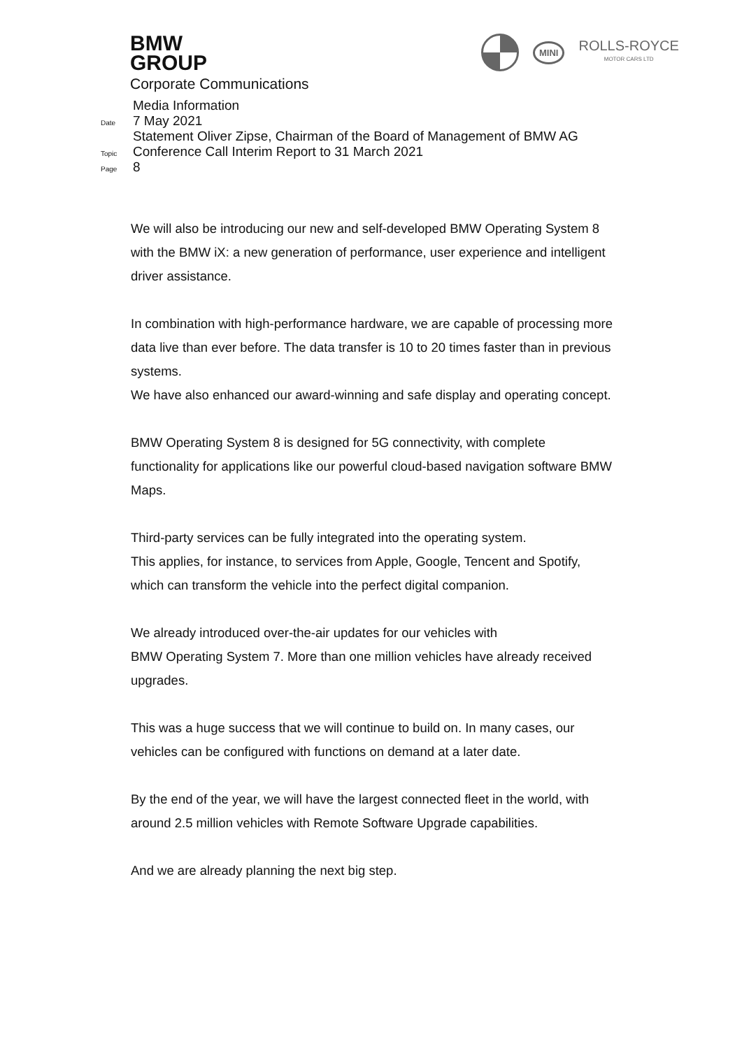BMW
GROUP
Corporate Communications
MINI
ROLLS-ROYCE
MOTOR CARS LTD
Media Information
Date 7 May 2021
Topic Statement Oliver Zipse, Chairman of the Board of Management of BMW AG
Conference Call Interim Report to 31 March 2021
Page 8
We will also be introducing our new and self-developed BMW Operating System 8 with the BMW iX: a new generation of performance, user experience and intelligent driver assistance.
In combination with high-performance hardware, we are capable of processing more data live than ever before. The data transfer is 10 to 20 times faster than in previous systems.
We have also enhanced our award-winning and safe display and operating concept.
BMW Operating System 8 is designed for 5G connectivity, with complete functionality for applications like our powerful cloud-based navigation software BMW Maps.
Third-party services can be fully integrated into the operating system.
This applies, for instance, to services from Apple, Google, Tencent and Spotify, which can transform the vehicle into the perfect digital companion.
We already introduced over-the-air updates for our vehicles with
BMW Operating System 7. More than one million vehicles have already received upgrades.
This was a huge success that we will continue to build on. In many cases, our vehicles can be configured with functions on demand at a later date.
By the end of the year, we will have the largest connected fleet in the world, with around 2.5 million vehicles with Remote Software Upgrade capabilities.
And we are already planning the next big step.